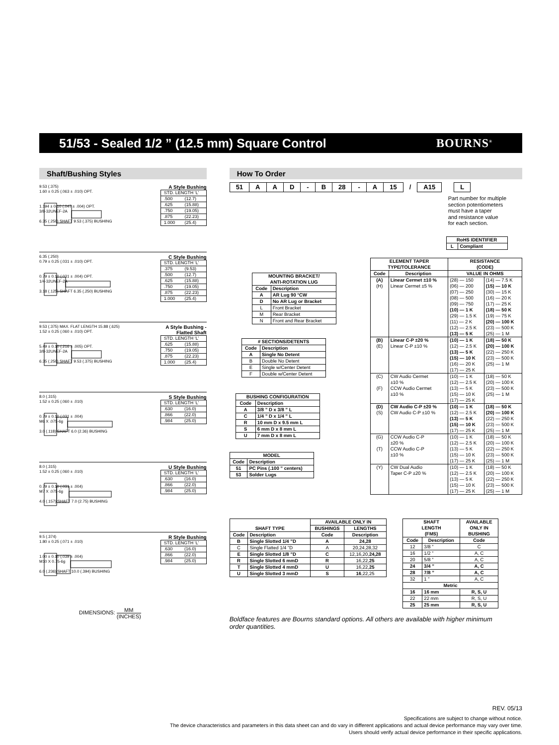51/53 - Sealed 1/2 ” (12.5 mm) Square Control
BOURNS<sup>®</sup>
Shaft/Bushing Styles
9.53 (.375)
1.60 ± 0.25 (.063 ± .010) OPT.
1.194 ± 0.10 (.047 ± .004) OPT.
3/8-32UNEF-2A
6.35 (.250) SHAFT 9.53 (.375) BUSHING
A Style Bushing
| STD. LENGTH ‘L’ | |
| .500 | (12.7) |
| .625 | (15.88) |
| .750 | (19.05) |
| .875 | (22.23) |
| 1.000 | (25.4) |
6.35 (.250)
0.79 ± 0.25 (.031 ± .010) OPT.
0.79 ± 0.10 (.031 ± .004) OPT.
1/4-32UNEF-2A
3.18 (.125) SHAFT 6.35 (.250) BUSHING
C Style Bushing
| STD. LENGTH ‘L’ | |
| .375 | (9.53) |
| .500 | (12.7) |
| .625 | (15.88) |
| .750 | (19.05) |
| .875 | (22.23) |
| 1.000 | (25.4) |
9.53 (.375) MAX. FLAT LENGTH 15.88 (.625)
1.52 ± 0.25 (.060 ± .010) OPT.
5.49 ± 0.10 (.216 ± .005) OPT.
3/8-32UNEF-2A
6.35 (.250) SHAFT 9.53 (.375) BUSHING
A Style Bushing -
Flatted Shaft
| STD. LENGTH ‘L’ | |
| .625 | (15.88) |
| .750 | (19.05) |
| .875 | (22.23) |
| 1.000 | (25.4) |
8.0 (.315)
1.52 ± 0.25 (.060 ± .010)
0.79 ± 0.10 (.031 ± .004)
M6 X .075-6g
3.0 (.118) SHAFT 6.0 (2.36) BUSHING
S Style Bushing
| STD. LENGTH ‘L’ | |
| .630 | (16.0) |
| .866 | (22.0) |
| .984 | (25.0) |
8.0 (.315)
1.52 ± 0.25 (.060 ± .010)
0.79 ± 0.10 (.031 ± .004)
M7 X .075-6g
4.0 (.157) SHAFT 7.0 (2.75) BUSHING
U Style Bushing
| STD. LENGTH ‘L’ | |
| .630 | (16.0) |
| .866 | (22.0) |
| .984 | (25.0) |
9.5 (.374)
1.80 ± 0.25 (.071 ± .010)
1.00 ± 0.10 (.039 ± .004)
M10 X 0.75-6g
6.0 (.236) SHAFT 10.0 (.394) BUSHING
R Style Bushing
| STD. LENGTH ‘L’ | |
| .630 | (16.0) |
| .866 | (22.0) |
| .984 | (25.0) |
DIMENSIONS: MM (INCHES)
How To Order
| 51 | A | A | D | - | B | 28 | - | A | 15 | / | A15 | | L |
Part number for multiple
section potentiometers
must have a taper
and resistance value
for each section.
| RoHS IDENTIFIER | |
| --- | --- |
| L | Compliant |
| MOUNTING BRACKET/ ANTI-ROTATION LUG | |
| --- | --- |
| Code | Description |
| A | AR Lug 90 °CW |
| D | No AR Lug or Bracket |
| L | Front Bracket |
| M | Rear Bracket |
| N | Front and Rear Bracket |
| # SECTIONS/DETENTS | |
| --- | --- |
| Code | Description |
| A | Single No Detent |
| B | Double No Detent |
| E | Single w/Center Detent |
| F | Double w/Center Detent |
| BUSHING CONFIGURATION | |
| --- | --- |
| Code | Description |
| A | 3/8 ” D x 3/8 ” L |
| C | 1/4 ” D x 1/4 ” L |
| R | 10 mm D x 9.5 mm L |
| S | 6 mm D x 8 mm L |
| U | 7 mm D x 8 mm L |
| MODEL | |
| --- | --- |
| Code | Description |
| 51 | PC Pins (.100 ” centers) |
| 53 | Solder Lugs |
| ELEMENT TAPER TYPE/TOLERANCE | | RESISTANCE (CODE) | |
| --- | --- | --- | --- |
| Code | Description | VALUE IN OHMS | |
| (A) (H) | Linear Cermet ±10 % Linear Cermet ±5 % | (28) — 150 (06) — 200 (07) — 250 (08) — 500 (09) — 750 (10) — 1 K (29) — 1.5 K (11) — 2 K (12) — 2.5 K (13) — 5 K | (14) — 7.5 K (15) — 10 K (30) — 15 K (16) — 20 K (17) — 25 K (18) — 50 K (19) — 75 K (20) — 100 K (23) — 500 K (25) — 1 M |
| (B) (E) | Linear C-P ±20 % Linear C-P ±10 % | (10) — 1 K (12) — 2.5 K (13) — 5 K (15) — 10 K (16) — 20 K (17) — 25 K | (18) — 50 K (20) — 100 K (22) — 250 K (23) — 500 K (25) — 1 M |
| (C) (F) | CW Audio Cermet ±10 % CCW Audio Cermet ±10 % | (10) — 1 K (12) — 2.5 K (13) — 5 K (15) — 10 K (17) — 25 K | (18) — 50 K (20) — 100 K (23) — 500 K (25) — 1 M |
| (D) (S) | CW Audio C-P ±20 % CW Audio C-P ±10 % | (10) — 1 K (12) — 2.5 K (13) — 5 K (15) — 10 K (17) — 25 K | (18) — 50 K (20) — 100 K (22) — 250 K (23) — 500 K (25) — 1 M |
| (G) (T) | CCW Audio C-P ±20 % CCW Audio C-P ±10 % | (10) — 1 K (12) — 2.5 K (13) — 5 K (15) — 10 K (17) — 25 K | (18) — 50 K (20) — 100 K (22) — 250 K (23) — 500 K (25) — 1 M |
| (Y) | CW Dual Audio Taper C-P ±20 % | (10) — 1 K (12) — 2.5 K (13) — 5 K (15) — 10 K (17) — 25 K | (18) — 50 K (20) — 100 K (22) — 250 K (23) — 500 K (25) — 1 M |
| SHAFT TYPE | | AVAILABLE ONLY IN | |
| --- | --- | --- | --- |
| | | BUSHINGS | LENGTHS |
| Code | Description | Code | Description |
| B | Single Slotted 1/4 ”D | A | 24,28 |
| C | Single Flatted 1/4 ”D | A | 20,24,28,32 |
| E | Single Slotted 1/8 ”D | C | 12,16,20, 24,28 |
| R | Single Slotted 6 mmD | R | 16,22, 25 |
| T | Single Slotted 4 mmD | U | 16,22, 25 |
| U | Single Slotted 3 mmD | S | 16 ,22,25 |
| SHAFT LENGTH (FMS) | | AVAILABLE ONLY IN BUSHING |
| --- | --- | --- |
| Code | Description | Code |
| 12 | 3/8 ” | C |
| 16 | 1/2 ” | A, C |
| 20 | 5/8 ” | A, C |
| 24 | 3/4 ” | A, C |
| 28 | 7/8 ” | A, C |
| 32 | 1 ” | A, C |
| Metric | | |
| 16 | 16 mm | R, S, U |
| 22 | 22 mm | R, S, U |
| 25 | 25 mm | R, S, U |
Boldface features are Bourns standard options. All others are available with higher minimum order quantities.
REV. 05/13
Specifications are subject to change without notice.
The device characteristics and parameters in this data sheet can and do vary in different applications and actual device performance may vary over time.
Users should verify actual device performance in their specific applications.